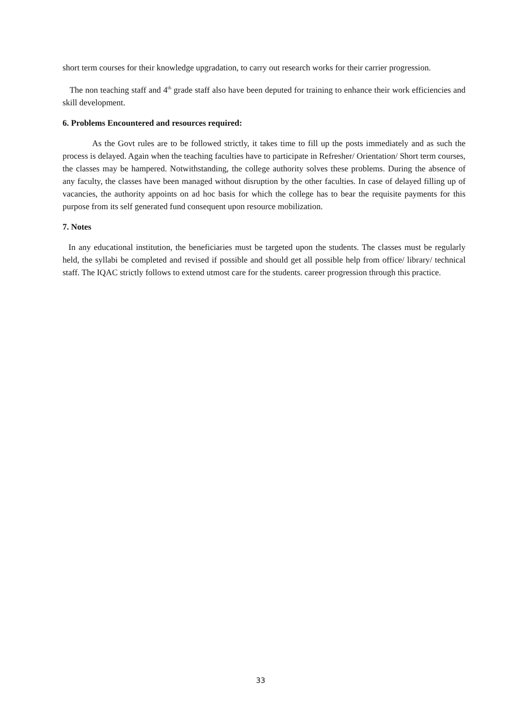short term courses for their knowledge upgradation, to carry out research works for their carrier progression.
The non teaching staff and 4<sup>th</sup> grade staff also have been deputed for training to enhance their work efficiencies and skill development.
6. Problems Encountered and resources required:
As the Govt rules are to be followed strictly, it takes time to fill up the posts immediately and as such the process is delayed. Again when the teaching faculties have to participate in Refresher/ Orientation/ Short term courses, the classes may be hampered. Notwithstanding, the college authority solves these problems. During the absence of any faculty, the classes have been managed without disruption by the other faculties. In case of delayed filling up of vacancies, the authority appoints on ad hoc basis for which the college has to bear the requisite payments for this purpose from its self generated fund consequent upon resource mobilization.
7. Notes
In any educational institution, the beneficiaries must be targeted upon the students. The classes must be regularly held, the syllabi be completed and revised if possible and should get all possible help from office/ library/ technical staff. The IQAC strictly follows to extend utmost care for the students. career progression through this practice.
33